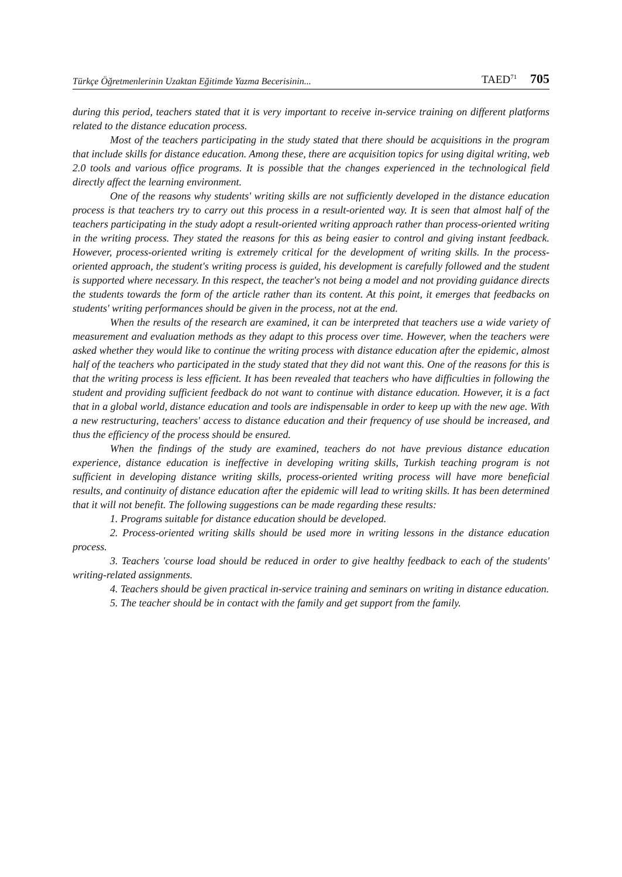Türkçe Öğretmenlerinin Uzaktan Eğitimde Yazma Becerisinin... TAED<sup>71</sup> 705
during this period, teachers stated that it is very important to receive in-service training on different platforms related to the distance education process.
Most of the teachers participating in the study stated that there should be acquisitions in the program that include skills for distance education. Among these, there are acquisition topics for using digital writing, web 2.0 tools and various office programs. It is possible that the changes experienced in the technological field directly affect the learning environment.
One of the reasons why students' writing skills are not sufficiently developed in the distance education process is that teachers try to carry out this process in a result-oriented way. It is seen that almost half of the teachers participating in the study adopt a result-oriented writing approach rather than process-oriented writing in the writing process. They stated the reasons for this as being easier to control and giving instant feedback. However, process-oriented writing is extremely critical for the development of writing skills. In the process-oriented approach, the student's writing process is guided, his development is carefully followed and the student is supported where necessary. In this respect, the teacher's not being a model and not providing guidance directs the students towards the form of the article rather than its content. At this point, it emerges that feedbacks on students' writing performances should be given in the process, not at the end.
When the results of the research are examined, it can be interpreted that teachers use a wide variety of measurement and evaluation methods as they adapt to this process over time. However, when the teachers were asked whether they would like to continue the writing process with distance education after the epidemic, almost half of the teachers who participated in the study stated that they did not want this. One of the reasons for this is that the writing process is less efficient. It has been revealed that teachers who have difficulties in following the student and providing sufficient feedback do not want to continue with distance education. However, it is a fact that in a global world, distance education and tools are indispensable in order to keep up with the new age. With a new restructuring, teachers' access to distance education and their frequency of use should be increased, and thus the efficiency of the process should be ensured.
When the findings of the study are examined, teachers do not have previous distance education experience, distance education is ineffective in developing writing skills, Turkish teaching program is not sufficient in developing distance writing skills, process-oriented writing process will have more beneficial results, and continuity of distance education after the epidemic will lead to writing skills. It has been determined that it will not benefit. The following suggestions can be made regarding these results:
1. Programs suitable for distance education should be developed.
2. Process-oriented writing skills should be used more in writing lessons in the distance education process.
3. Teachers 'course load should be reduced in order to give healthy feedback to each of the students' writing-related assignments.
4. Teachers should be given practical in-service training and seminars on writing in distance education.
5. The teacher should be in contact with the family and get support from the family.